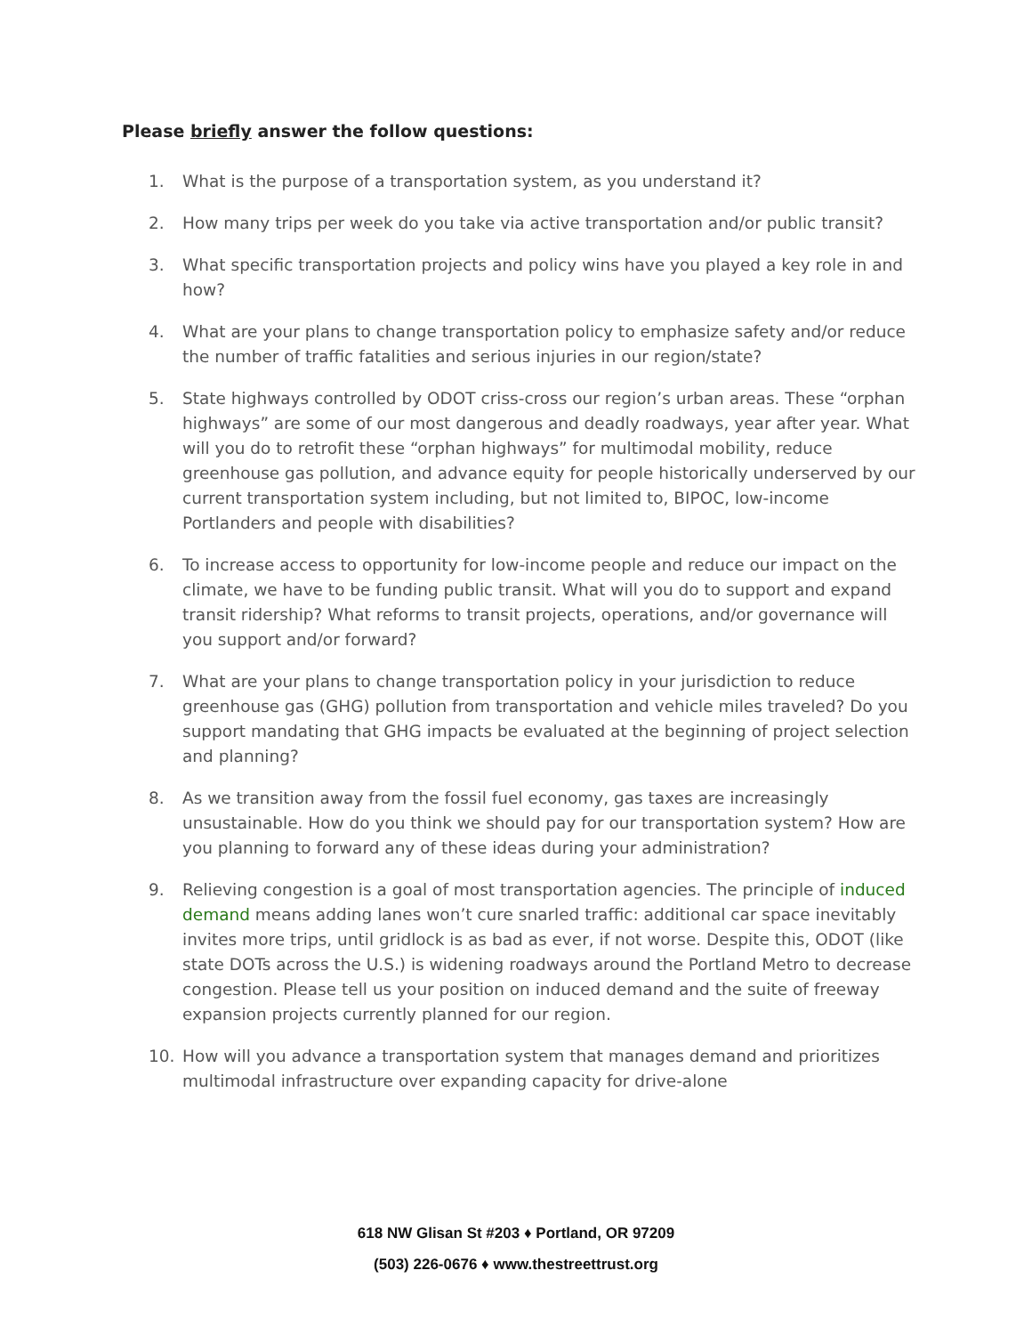Please briefly answer the follow questions:
1. What is the purpose of a transportation system, as you understand it?
2. How many trips per week do you take via active transportation and/or public transit?
3. What specific transportation projects and policy wins have you played a key role in and how?
4. What are your plans to change transportation policy to emphasize safety and/or reduce the number of traffic fatalities and serious injuries in our region/state?
5. State highways controlled by ODOT criss-cross our region’s urban areas. These “orphan highways” are some of our most dangerous and deadly roadways, year after year. What will you do to retrofit these “orphan highways” for multimodal mobility, reduce greenhouse gas pollution, and advance equity for people historically underserved by our current transportation system including, but not limited to, BIPOC, low-income Portlanders and people with disabilities?
6. To increase access to opportunity for low-income people and reduce our impact on the climate, we have to be funding public transit. What will you do to support and expand transit ridership? What reforms to transit projects, operations, and/or governance will you support and/or forward?
7. What are your plans to change transportation policy in your jurisdiction to reduce greenhouse gas (GHG) pollution from transportation and vehicle miles traveled? Do you support mandating that GHG impacts be evaluated at the beginning of project selection and planning?
8. As we transition away from the fossil fuel economy, gas taxes are increasingly unsustainable. How do you think we should pay for our transportation system? How are you planning to forward any of these ideas during your administration?
9. Relieving congestion is a goal of most transportation agencies. The principle of induced demand means adding lanes won’t cure snarled traffic: additional car space inevitably invites more trips, until gridlock is as bad as ever, if not worse. Despite this, ODOT (like state DOTs across the U.S.) is widening roadways around the Portland Metro to decrease congestion. Please tell us your position on induced demand and the suite of freeway expansion projects currently planned for our region.
10. How will you advance a transportation system that manages demand and prioritizes multimodal infrastructure over expanding capacity for drive-alone
618 NW Glisan St #203 ♦ Portland, OR 97209
(503) 226-0676 ♦ www.thestreettrust.org